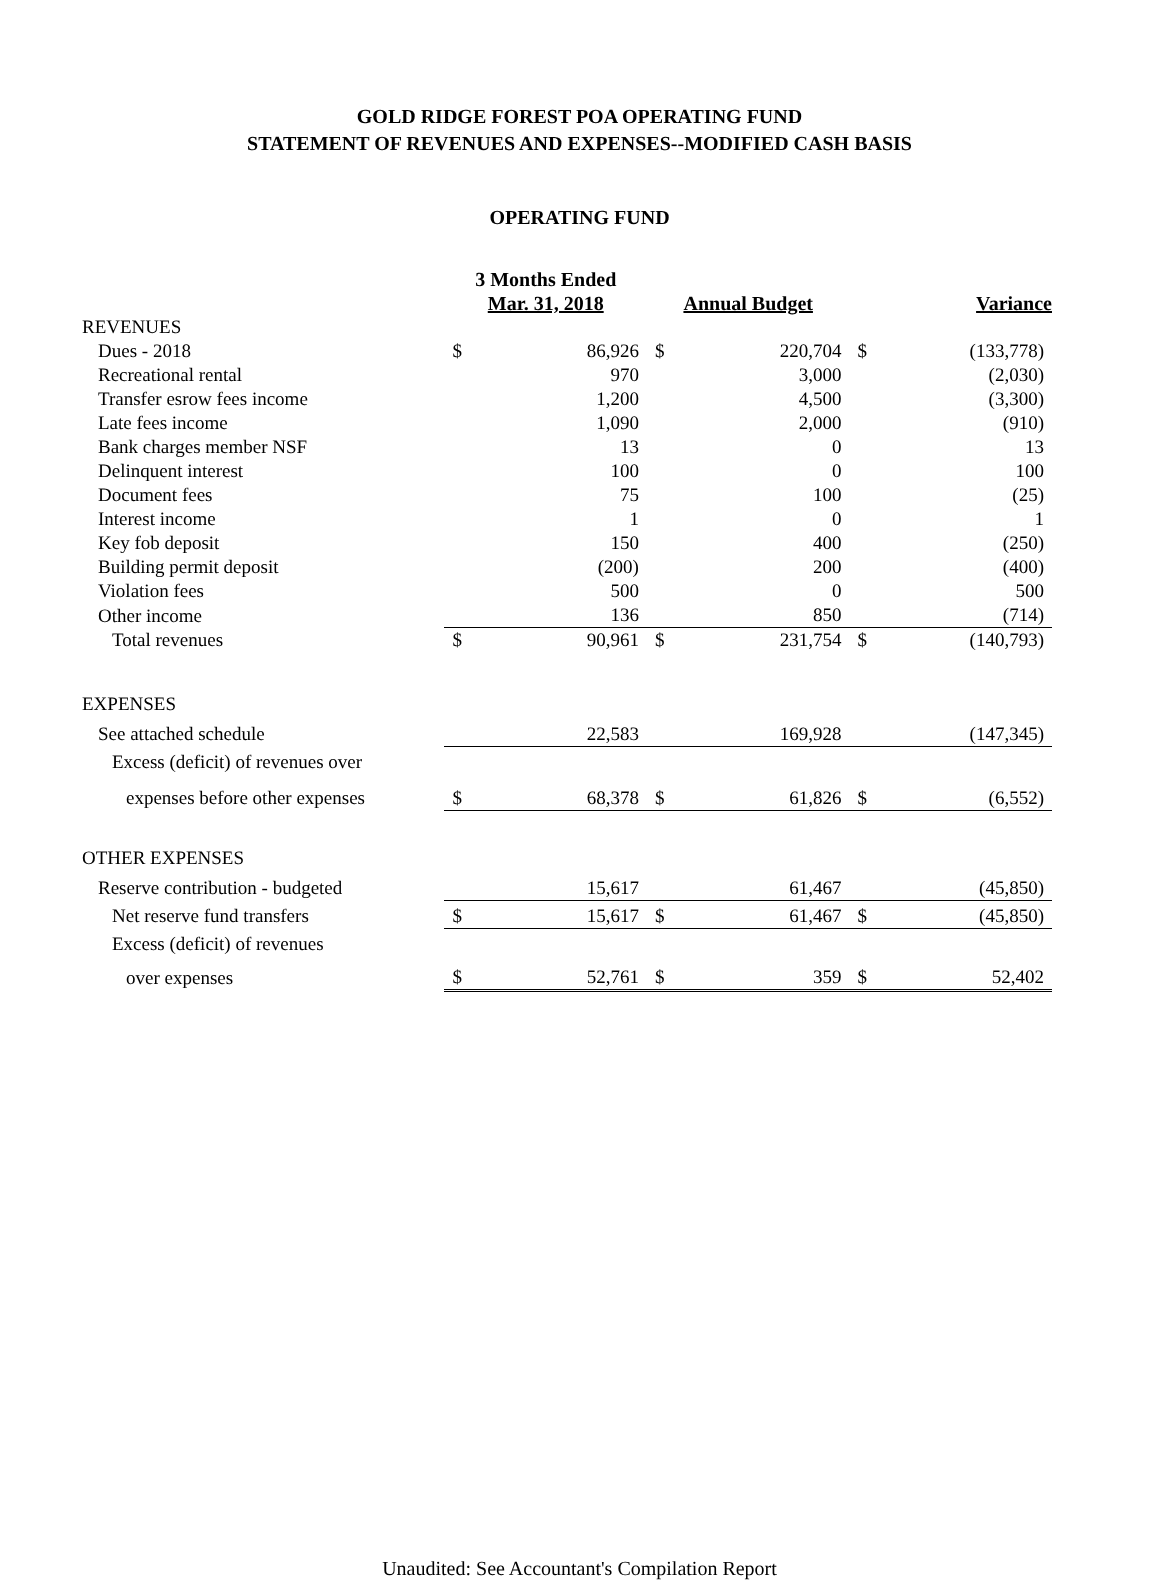GOLD RIDGE FOREST POA OPERATING FUND
STATEMENT OF REVENUES AND EXPENSES--MODIFIED CASH BASIS
OPERATING FUND
| | 3 Months Ended Mar. 31, 2018 | | Annual Budget | | Variance | |
| --- | --- | --- | --- | --- | --- | --- |
| REVENUES | | | | | | |
| Dues - 2018 | $ | 86,926 | $ | 220,704 | $ | (133,778) |
| Recreational rental | | 970 | | 3,000 | | (2,030) |
| Transfer esrow fees income | | 1,200 | | 4,500 | | (3,300) |
| Late fees income | | 1,090 | | 2,000 | | (910) |
| Bank charges member NSF | | 13 | | 0 | | 13 |
| Delinquent interest | | 100 | | 0 | | 100 |
| Document fees | | 75 | | 100 | | (25) |
| Interest income | | 1 | | 0 | | 1 |
| Key fob deposit | | 150 | | 400 | | (250) |
| Building permit deposit | | (200) | | 200 | | (400) |
| Violation fees | | 500 | | 0 | | 500 |
| Other income | | 136 | | 850 | | (714) |
| Total revenues | $ | 90,961 | $ | 231,754 | $ | (140,793) |
| EXPENSES | | | | | | |
| See attached schedule | | 22,583 | | 169,928 | | (147,345) |
| Excess (deficit) of revenues over | | | | | | |
| expenses before other expenses | $ | 68,378 | $ | 61,826 | $ | (6,552) |
| OTHER EXPENSES | | | | | | |
| Reserve contribution - budgeted | | 15,617 | | 61,467 | | (45,850) |
| Net reserve fund transfers | $ | 15,617 | $ | 61,467 | $ | (45,850) |
| Excess (deficit) of revenues | | | | | | |
| over expenses | $ | 52,761 | $ | 359 | $ | 52,402 |
Unaudited: See Accountant's Compilation Report